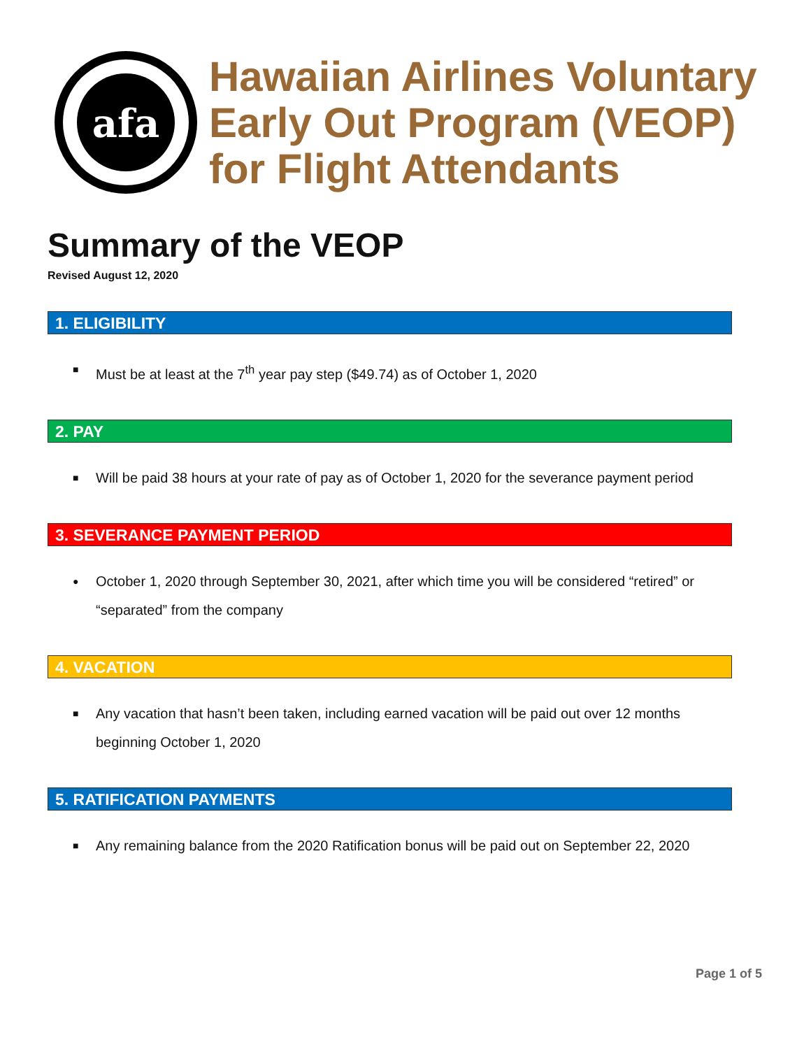afa
Hawaiian Airlines Voluntary
Early Out Program (VEOP)
for Flight Attendants
Summary of the VEOP
Revised August 12, 2020
1. ELIGIBILITY
■ Must be at least at the 7<sup>th</sup> year pay step ($49.74) as of October 1, 2020
2. PAY
■ Will be paid 38 hours at your rate of pay as of October 1, 2020 for the severance payment period
3. SEVERANCE PAYMENT PERIOD
● October 1, 2020 through September 30, 2021, after which time you will be considered “retired” or “separated” from the company
4. VACATION
■ Any vacation that hasn’t been taken, including earned vacation will be paid out over 12 months beginning October 1, 2020
5. RATIFICATION PAYMENTS
■ Any remaining balance from the 2020 Ratification bonus will be paid out on September 22, 2020
Page 1 of 5